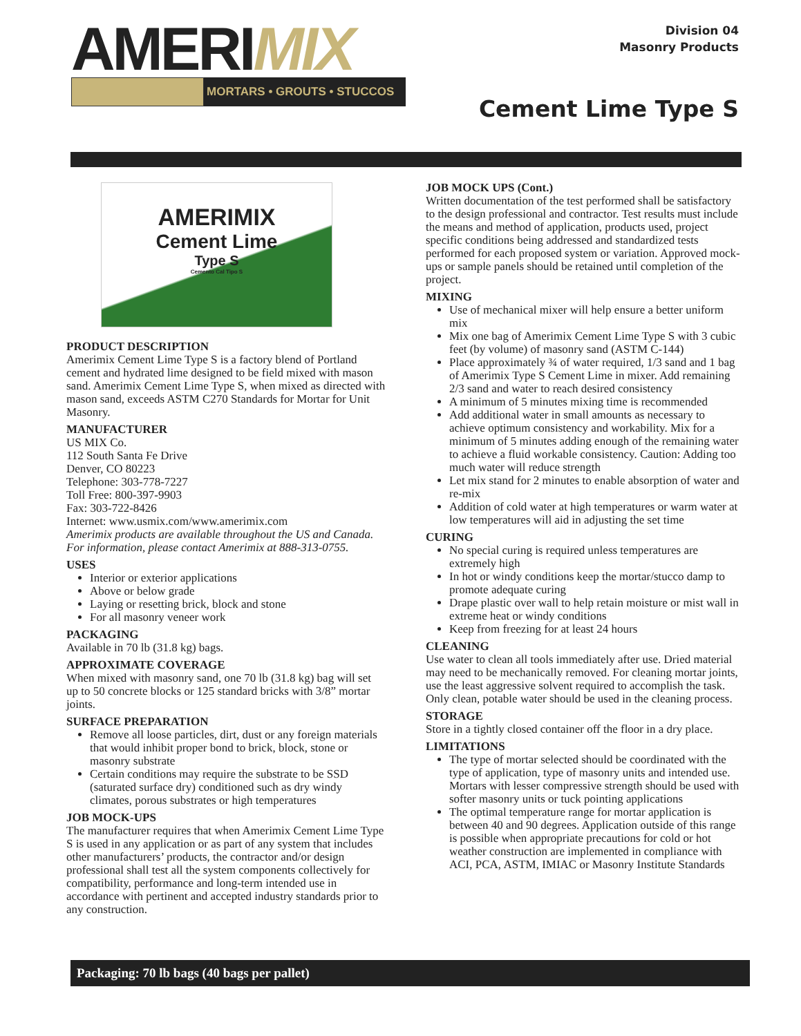AMERIMIX
MORTARS • GROUTS • STUCCOS
Division 04
Masonry Products
Cement Lime Type S
AMERIMIX
Cement Lime
Type S
Cemento Cal Tipo S
PRODUCT DESCRIPTION
Amerimix Cement Lime Type S is a factory blend of Portland cement and hydrated lime designed to be field mixed with mason sand. Amerimix Cement Lime Type S, when mixed as directed with mason sand, exceeds ASTM C270 Standards for Mortar for Unit Masonry.
MANUFACTURER
US MIX Co.
112 South Santa Fe Drive
Denver, CO 80223
Telephone: 303-778-7227
Toll Free: 800-397-9903
Fax: 303-722-8426
Internet: www.usmix.com/www.amerimix.com
Amerimix products are available throughout the US and Canada. For information, please contact Amerimix at 888-313-0755.
USES
Interior or exterior applications
Above or below grade
Laying or resetting brick, block and stone
For all masonry veneer work
PACKAGING
Available in 70 lb (31.8 kg) bags.
APPROXIMATE COVERAGE
When mixed with masonry sand, one 70 lb (31.8 kg) bag will set up to 50 concrete blocks or 125 standard bricks with 3/8” mortar joints.
SURFACE PREPARATION
Remove all loose particles, dirt, dust or any foreign materials that would inhibit proper bond to brick, block, stone or masonry substrate
Certain conditions may require the substrate to be SSD (saturated surface dry) conditioned such as dry windy climates, porous substrates or high temperatures
JOB MOCK-UPS
The manufacturer requires that when Amerimix Cement Lime Type S is used in any application or as part of any system that includes other manufacturers’ products, the contractor and/or design professional shall test all the system components collectively for compatibility, performance and long-term intended use in accordance with pertinent and accepted industry standards prior to any construction.
JOB MOCK UPS (Cont.)
Written documentation of the test performed shall be satisfactory to the design professional and contractor. Test results must include the means and method of application, products used, project specific conditions being addressed and standardized tests performed for each proposed system or variation. Approved mock-ups or sample panels should be retained until completion of the project.
MIXING
Use of mechanical mixer will help ensure a better uniform mix
Mix one bag of Amerimix Cement Lime Type S with 3 cubic feet (by volume) of masonry sand (ASTM C-144)
Place approximately ¾ of water required, 1/3 sand and 1 bag of Amerimix Type S Cement Lime in mixer. Add remaining 2/3 sand and water to reach desired consistency
A minimum of 5 minutes mixing time is recommended
Add additional water in small amounts as necessary to achieve optimum consistency and workability. Mix for a minimum of 5 minutes adding enough of the remaining water to achieve a fluid workable consistency. Caution: Adding too much water will reduce strength
Let mix stand for 2 minutes to enable absorption of water and re-mix
Addition of cold water at high temperatures or warm water at low temperatures will aid in adjusting the set time
CURING
No special curing is required unless temperatures are extremely high
In hot or windy conditions keep the mortar/stucco damp to promote adequate curing
Drape plastic over wall to help retain moisture or mist wall in extreme heat or windy conditions
Keep from freezing for at least 24 hours
CLEANING
Use water to clean all tools immediately after use. Dried material may need to be mechanically removed. For cleaning mortar joints, use the least aggressive solvent required to accomplish the task. Only clean, potable water should be used in the cleaning process.
STORAGE
Store in a tightly closed container off the floor in a dry place.
LIMITATIONS
The type of mortar selected should be coordinated with the type of application, type of masonry units and intended use. Mortars with lesser compressive strength should be used with softer masonry units or tuck pointing applications
The optimal temperature range for mortar application is between 40 and 90 degrees. Application outside of this range is possible when appropriate precautions for cold or hot weather construction are implemented in compliance with ACI, PCA, ASTM, IMIAC or Masonry Institute Standards
Packaging: 70 lb bags (40 bags per pallet)